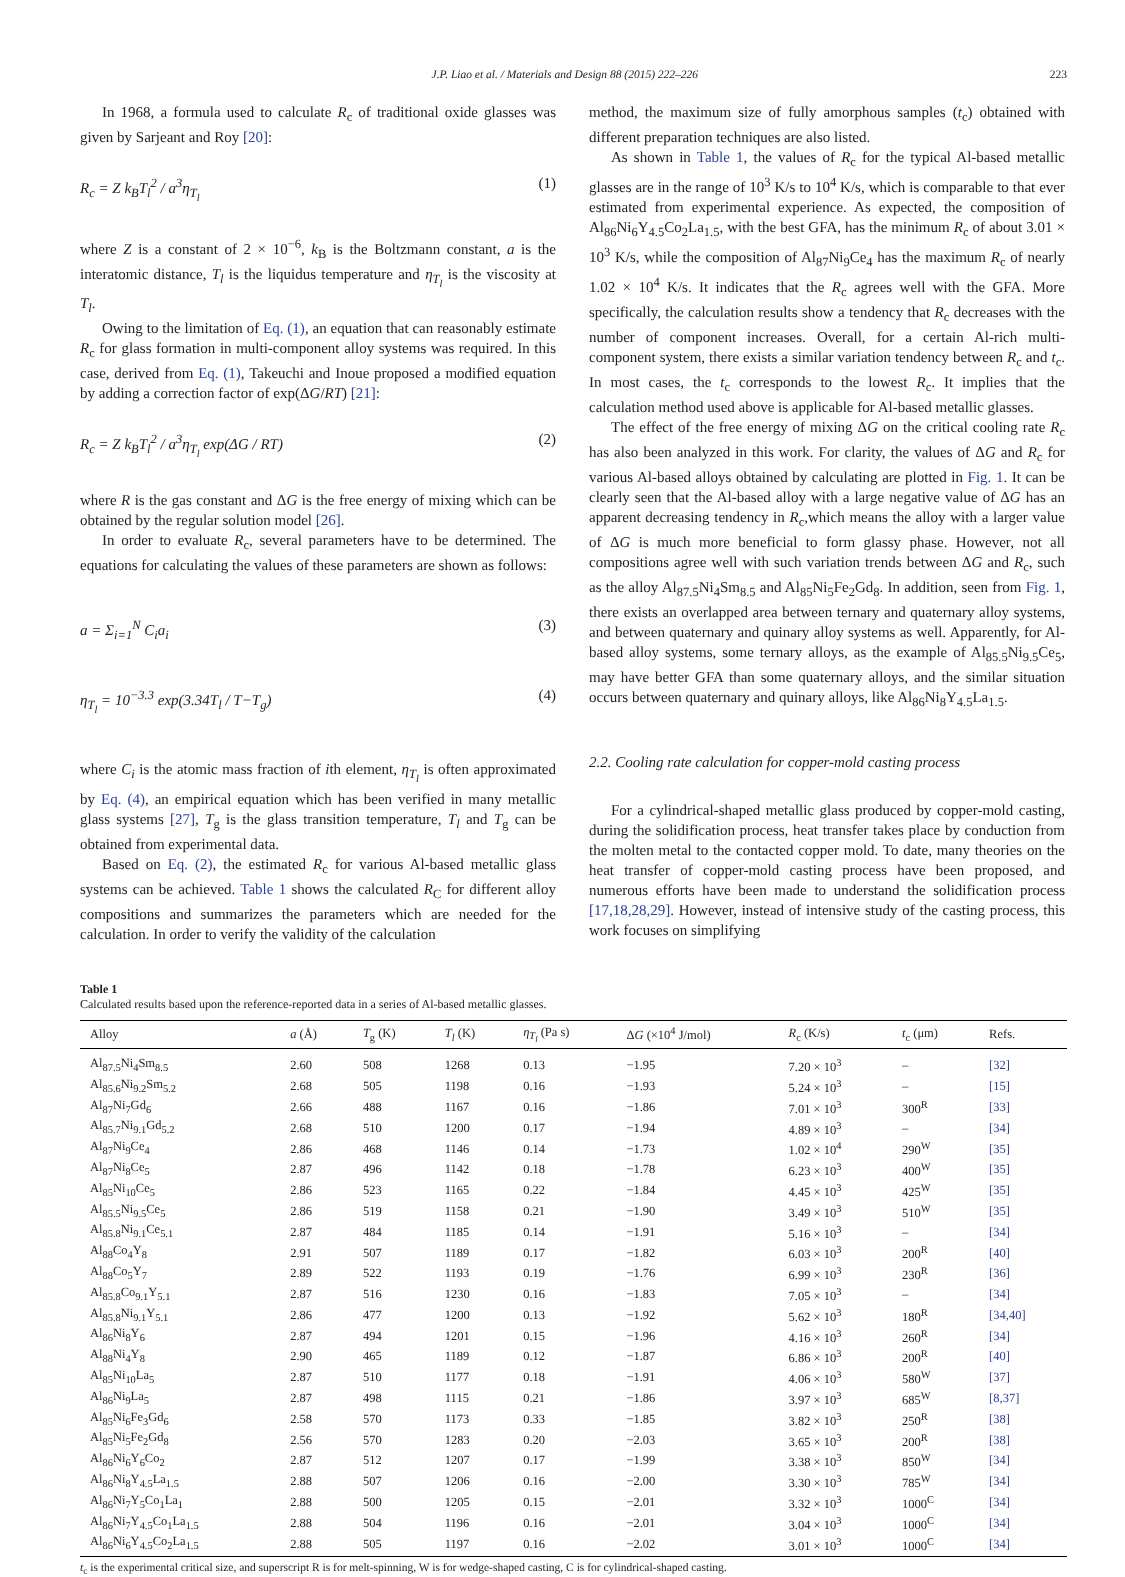J.P. Liao et al. / Materials and Design 88 (2015) 222–226 223
In 1968, a formula used to calculate R<sub>c</sub> of traditional oxide glasses was given by Sarjeant and Roy [20]:
R<sub>c</sub> = Z k<sub>B</sub>T<sub>l</sub><sup>2</sup> / a<sup>3</sup>η<sub>T<sub>l</sub></sub> (1)
where Z is a constant of 2 × 10<sup>−6</sup>, k<sub>B</sub> is the Boltzmann constant, a is the interatomic distance, T<sub>l</sub> is the liquidus temperature and η<sub>T<sub>l</sub></sub> is the viscosity at T<sub>l</sub>.
Owing to the limitation of Eq. (1), an equation that can reasonably estimate R<sub>c</sub> for glass formation in multi-component alloy systems was required. In this case, derived from Eq. (1), Takeuchi and Inoue proposed a modified equation by adding a correction factor of exp(ΔG/RT) [21]:
R<sub>c</sub> = Z k<sub>B</sub>T<sub>l</sub><sup>2</sup> / a<sup>3</sup>η<sub>T<sub>l</sub></sub> exp(ΔG / RT) (2)
where R is the gas constant and ΔG is the free energy of mixing which can be obtained by the regular solution model [26].
In order to evaluate R<sub>c</sub>, several parameters have to be determined. The equations for calculating the values of these parameters are shown as follows:
a = Σ<sub>i=1</sub><sup>N</sup> C<sub>i</sub>a<sub>i</sub> (3)
η<sub>T<sub>l</sub></sub> = 10<sup>−3.3</sup> exp(3.34T<sub>l</sub> / T−T<sub>g</sub>) (4)
where C<sub>i</sub> is the atomic mass fraction of ith element, η<sub>T<sub>l</sub></sub> is often approximated by Eq. (4), an empirical equation which has been verified in many metallic glass systems [27], T<sub>g</sub> is the glass transition temperature, T<sub>l</sub> and T<sub>g</sub> can be obtained from experimental data.
Based on Eq. (2), the estimated R<sub>c</sub> for various Al-based metallic glass systems can be achieved. Table 1 shows the calculated R<sub>C</sub> for different alloy compositions and summarizes the parameters which are needed for the calculation. In order to verify the validity of the calculation
method, the maximum size of fully amorphous samples (t<sub>c</sub>) obtained with different preparation techniques are also listed.
As shown in Table 1, the values of R<sub>c</sub> for the typical Al-based metallic glasses are in the range of 10<sup>3</sup> K/s to 10<sup>4</sup> K/s, which is comparable to that ever estimated from experimental experience. As expected, the composition of Al<sub>86</sub>Ni<sub>6</sub>Y<sub>4.5</sub>Co<sub>2</sub>La<sub>1.5</sub>, with the best GFA, has the minimum R<sub>c</sub> of about 3.01 × 10<sup>3</sup> K/s, while the composition of Al<sub>87</sub>Ni<sub>9</sub>Ce<sub>4</sub> has the maximum R<sub>c</sub> of nearly 1.02 × 10<sup>4</sup> K/s. It indicates that the R<sub>c</sub> agrees well with the GFA. More specifically, the calculation results show a tendency that R<sub>c</sub> decreases with the number of component increases. Overall, for a certain Al-rich multi-component system, there exists a similar variation tendency between R<sub>c</sub> and t<sub>c</sub>. In most cases, the t<sub>c</sub> corresponds to the lowest R<sub>c</sub>. It implies that the calculation method used above is applicable for Al-based metallic glasses.
The effect of the free energy of mixing ΔG on the critical cooling rate R<sub>c</sub> has also been analyzed in this work. For clarity, the values of ΔG and R<sub>c</sub> for various Al-based alloys obtained by calculating are plotted in Fig. 1. It can be clearly seen that the Al-based alloy with a large negative value of ΔG has an apparent decreasing tendency in R<sub>c</sub>,which means the alloy with a larger value of ΔG is much more beneficial to form glassy phase. However, not all compositions agree well with such variation trends between ΔG and R<sub>c</sub>, such as the alloy Al<sub>87.5</sub>Ni<sub>4</sub>Sm<sub>8.5</sub> and Al<sub>85</sub>Ni<sub>5</sub>Fe<sub>2</sub>Gd<sub>8</sub>. In addition, seen from Fig. 1, there exists an overlapped area between ternary and quaternary alloy systems, and between quaternary and quinary alloy systems as well. Apparently, for Al-based alloy systems, some ternary alloys, as the example of Al<sub>85.5</sub>Ni<sub>9.5</sub>Ce<sub>5</sub>, may have better GFA than some quaternary alloys, and the similar situation occurs between quaternary and quinary alloys, like Al<sub>86</sub>Ni<sub>8</sub>Y<sub>4.5</sub>La<sub>1.5</sub>.
2.2. Cooling rate calculation for copper-mold casting process
For a cylindrical-shaped metallic glass produced by copper-mold casting, during the solidification process, heat transfer takes place by conduction from the molten metal to the contacted copper mold. To date, many theories on the heat transfer of copper-mold casting process have been proposed, and numerous efforts have been made to understand the solidification process [17,18,28,29]. However, instead of intensive study of the casting process, this work focuses on simplifying
Table 1
Calculated results based upon the reference-reported data in a series of Al-based metallic glasses.
| Alloy | a (Å) | T<sub>g</sub> (K) | T<sub>l</sub> (K) | η<sub>T<sub>l</sub></sub> (Pa s) | Δ G (×10<sup>4</sup> J/mol) | R<sub>c</sub> (K/s) | t<sub>c</sub> (μm) | Refs. |
| --- | --- | --- | --- | --- | --- | --- | --- | --- |
| Al<sub>87.5</sub>Ni<sub>4</sub>Sm<sub>8.5</sub> | 2.60 | 508 | 1268 | 0.13 | −1.95 | 7.20 × 10<sup>3</sup> | – | [32] |
| Al<sub>85.6</sub>Ni<sub>9.2</sub>Sm<sub>5.2</sub> | 2.68 | 505 | 1198 | 0.16 | −1.93 | 5.24 × 10<sup>3</sup> | – | [15] |
| Al<sub>87</sub>Ni<sub>7</sub>Gd<sub>6</sub> | 2.66 | 488 | 1167 | 0.16 | −1.86 | 7.01 × 10<sup>3</sup> | 300<sup>R</sup> | [33] |
| Al<sub>85.7</sub>Ni<sub>9.1</sub>Gd<sub>5.2</sub> | 2.68 | 510 | 1200 | 0.17 | −1.94 | 4.89 × 10<sup>3</sup> | – | [34] |
| Al<sub>87</sub>Ni<sub>9</sub>Ce<sub>4</sub> | 2.86 | 468 | 1146 | 0.14 | −1.73 | 1.02 × 10<sup>4</sup> | 290<sup>W</sup> | [35] |
| Al<sub>87</sub>Ni<sub>8</sub>Ce<sub>5</sub> | 2.87 | 496 | 1142 | 0.18 | −1.78 | 6.23 × 10<sup>3</sup> | 400<sup>W</sup> | [35] |
| Al<sub>85</sub>Ni<sub>10</sub>Ce<sub>5</sub> | 2.86 | 523 | 1165 | 0.22 | −1.84 | 4.45 × 10<sup>3</sup> | 425<sup>W</sup> | [35] |
| Al<sub>85.5</sub>Ni<sub>9.5</sub>Ce<sub>5</sub> | 2.86 | 519 | 1158 | 0.21 | −1.90 | 3.49 × 10<sup>3</sup> | 510<sup>W</sup> | [35] |
| Al<sub>85.8</sub>Ni<sub>9.1</sub>Ce<sub>5.1</sub> | 2.87 | 484 | 1185 | 0.14 | −1.91 | 5.16 × 10<sup>3</sup> | – | [34] |
| Al<sub>88</sub>Co<sub>4</sub>Y<sub>8</sub> | 2.91 | 507 | 1189 | 0.17 | −1.82 | 6.03 × 10<sup>3</sup> | 200<sup>R</sup> | [40] |
| Al<sub>88</sub>Co<sub>5</sub>Y<sub>7</sub> | 2.89 | 522 | 1193 | 0.19 | −1.76 | 6.99 × 10<sup>3</sup> | 230<sup>R</sup> | [36] |
| Al<sub>85.8</sub>Co<sub>9.1</sub>Y<sub>5.1</sub> | 2.87 | 516 | 1230 | 0.16 | −1.83 | 7.05 × 10<sup>3</sup> | – | [34] |
| Al<sub>85.8</sub>Ni<sub>9.1</sub>Y<sub>5.1</sub> | 2.86 | 477 | 1200 | 0.13 | −1.92 | 5.62 × 10<sup>3</sup> | 180<sup>R</sup> | [34,40] |
| Al<sub>86</sub>Ni<sub>8</sub>Y<sub>6</sub> | 2.87 | 494 | 1201 | 0.15 | −1.96 | 4.16 × 10<sup>3</sup> | 260<sup>R</sup> | [34] |
| Al<sub>88</sub>Ni<sub>4</sub>Y<sub>8</sub> | 2.90 | 465 | 1189 | 0.12 | −1.87 | 6.86 × 10<sup>3</sup> | 200<sup>R</sup> | [40] |
| Al<sub>85</sub>Ni<sub>10</sub>La<sub>5</sub> | 2.87 | 510 | 1177 | 0.18 | −1.91 | 4.06 × 10<sup>3</sup> | 580<sup>W</sup> | [37] |
| Al<sub>86</sub>Ni<sub>9</sub>La<sub>5</sub> | 2.87 | 498 | 1115 | 0.21 | −1.86 | 3.97 × 10<sup>3</sup> | 685<sup>W</sup> | [8,37] |
| Al<sub>85</sub>Ni<sub>6</sub>Fe<sub>3</sub>Gd<sub>6</sub> | 2.58 | 570 | 1173 | 0.33 | −1.85 | 3.82 × 10<sup>3</sup> | 250<sup>R</sup> | [38] |
| Al<sub>85</sub>Ni<sub>5</sub>Fe<sub>2</sub>Gd<sub>8</sub> | 2.56 | 570 | 1283 | 0.20 | −2.03 | 3.65 × 10<sup>3</sup> | 200<sup>R</sup> | [38] |
| Al<sub>86</sub>Ni<sub>6</sub>Y<sub>6</sub>Co<sub>2</sub> | 2.87 | 512 | 1207 | 0.17 | −1.99 | 3.38 × 10<sup>3</sup> | 850<sup>W</sup> | [34] |
| Al<sub>86</sub>Ni<sub>8</sub>Y<sub>4.5</sub>La<sub>1.5</sub> | 2.88 | 507 | 1206 | 0.16 | −2.00 | 3.30 × 10<sup>3</sup> | 785<sup>W</sup> | [34] |
| Al<sub>86</sub>Ni<sub>7</sub>Y<sub>5</sub>Co<sub>1</sub>La<sub>1</sub> | 2.88 | 500 | 1205 | 0.15 | −2.01 | 3.32 × 10<sup>3</sup> | 1000<sup>C</sup> | [34] |
| Al<sub>86</sub>Ni<sub>7</sub>Y<sub>4.5</sub>Co<sub>1</sub>La<sub>1.5</sub> | 2.88 | 504 | 1196 | 0.16 | −2.01 | 3.04 × 10<sup>3</sup> | 1000<sup>C</sup> | [34] |
| Al<sub>86</sub>Ni<sub>6</sub>Y<sub>4.5</sub>Co<sub>2</sub>La<sub>1.5</sub> | 2.88 | 505 | 1197 | 0.16 | −2.02 | 3.01 × 10<sup>3</sup> | 1000<sup>C</sup> | [34] |
t<sub>c</sub> is the experimental critical size, and superscript R is for melt-spinning, W is for wedge-shaped casting, C is for cylindrical-shaped casting.